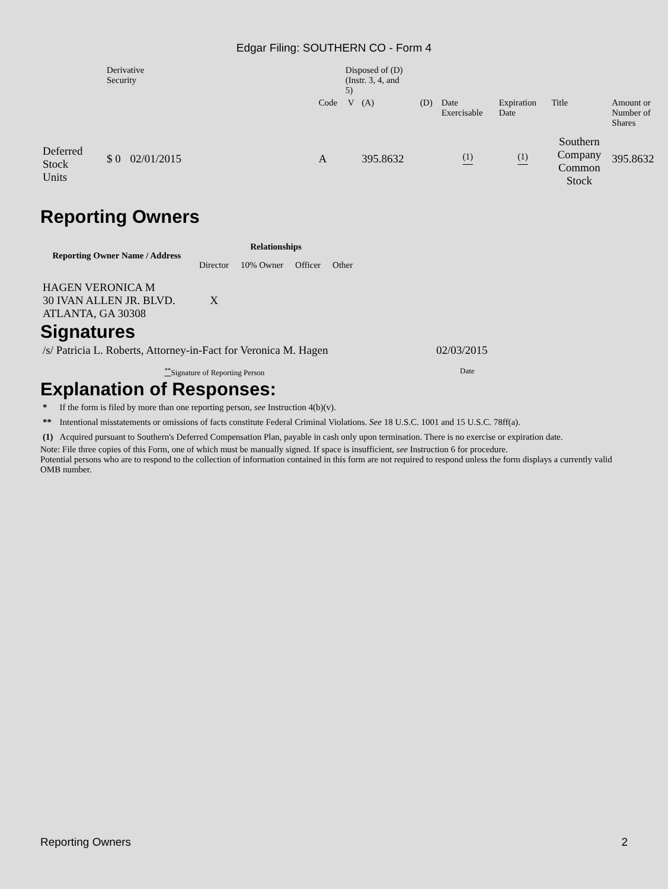Edgar Filing: SOUTHERN CO - Form 4
| | Derivative Security | | | | Disposed of (D) (Instr. 3, 4, and 5) | | | | | | |
| | | | | Code | V | (A) | (D) | Date Exercisable | Expiration Date | Title | Amount or Number of Shares |
| Deferred Stock Units | $ 0 | 02/01/2015 | | A | | 395.8632 | | <sup>(1)</sup> | <sup>(1)</sup> | Southern Company Common Stock | 395.8632 |
Reporting Owners
| Reporting Owner Name / Address | Relationships | | | |
| --- | --- | --- | --- | --- |
| | Director | 10% Owner | Officer | Other |
| HAGEN VERONICA M 30 IVAN ALLEN JR. BLVD. ATLANTA, GA 30308 | X | | | |
Signatures
| /s/ Patricia L. Roberts, Attorney-in-Fact for Veronica M. Hagen | 02/03/2015 |
| <sup>**</sup> Signature of Reporting Person | Date |
Explanation of Responses:
| * | If the form is filed by more than one reporting person, see Instruction 4(b)(v). |
| ** | Intentional misstatements or omissions of facts constitute Federal Criminal Violations. See 18 U.S.C. 1001 and 15 U.S.C. 78ff(a). |
| (1) | Acquired pursuant to Southern's Deferred Compensation Plan, payable in cash only upon termination. There is no exercise or expiration date. |
Note: File three copies of this Form, one of which must be manually signed. If space is insufficient, see Instruction 6 for procedure.
Potential persons who are to respond to the collection of information contained in this form are not required to respond unless the form displays a currently valid OMB number.
Reporting Owners 2